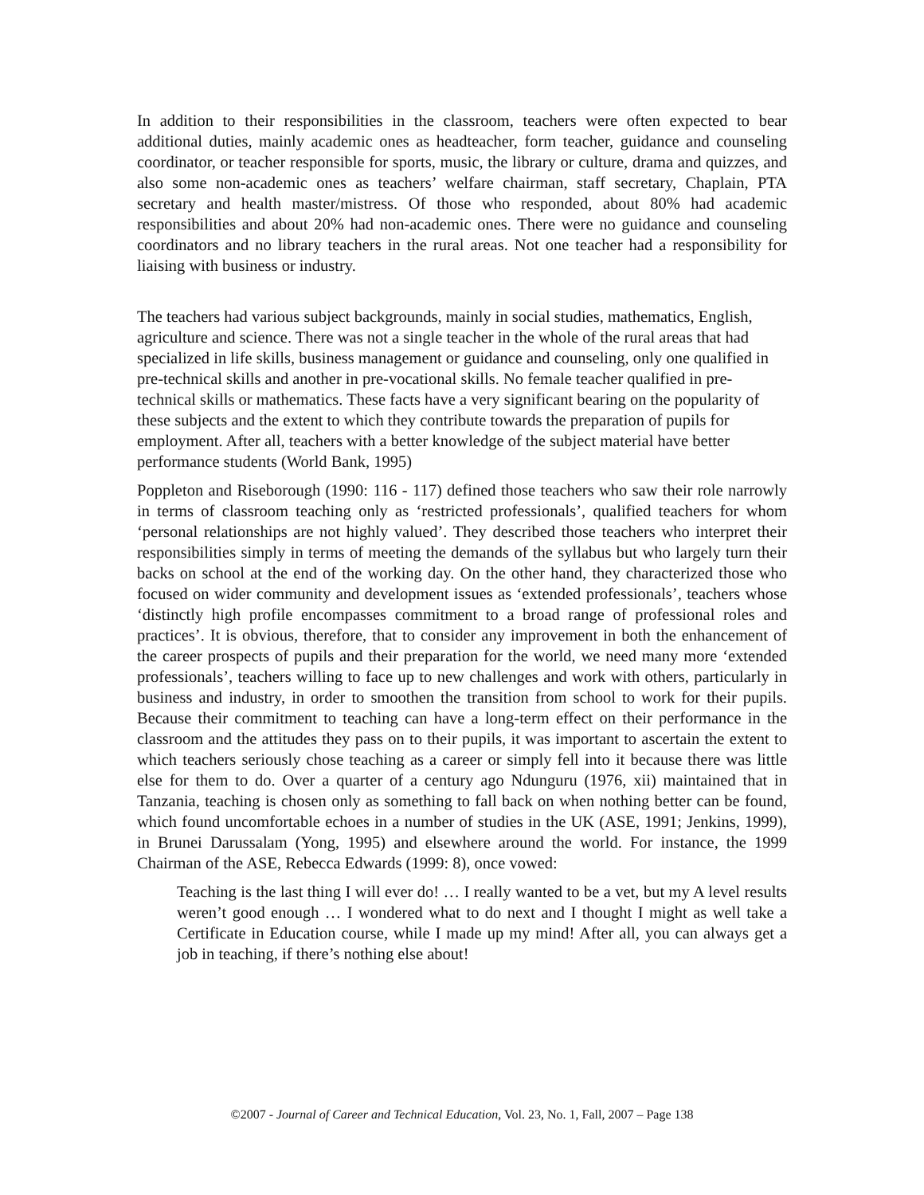In addition to their responsibilities in the classroom, teachers were often expected to bear additional duties, mainly academic ones as headteacher, form teacher, guidance and counseling coordinator, or teacher responsible for sports, music, the library or culture, drama and quizzes, and also some non-academic ones as teachers’ welfare chairman, staff secretary, Chaplain, PTA secretary and health master/mistress. Of those who responded, about 80% had academic responsibilities and about 20% had non-academic ones. There were no guidance and counseling coordinators and no library teachers in the rural areas. Not one teacher had a responsibility for liaising with business or industry.
The teachers had various subject backgrounds, mainly in social studies, mathematics, English, agriculture and science. There was not a single teacher in the whole of the rural areas that had specialized in life skills, business management or guidance and counseling, only one qualified in pre-technical skills and another in pre-vocational skills. No female teacher qualified in pre-technical skills or mathematics. These facts have a very significant bearing on the popularity of these subjects and the extent to which they contribute towards the preparation of pupils for employment. After all, teachers with a better knowledge of the subject material have better performance students (World Bank, 1995)
Poppleton and Riseborough (1990: 116 - 117) defined those teachers who saw their role narrowly in terms of classroom teaching only as ‘restricted professionals’, qualified teachers for whom ‘personal relationships are not highly valued’. They described those teachers who interpret their responsibilities simply in terms of meeting the demands of the syllabus but who largely turn their backs on school at the end of the working day. On the other hand, they characterized those who focused on wider community and development issues as ‘extended professionals’, teachers whose ‘distinctly high profile encompasses commitment to a broad range of professional roles and practices’. It is obvious, therefore, that to consider any improvement in both the enhancement of the career prospects of pupils and their preparation for the world, we need many more ‘extended professionals’, teachers willing to face up to new challenges and work with others, particularly in business and industry, in order to smoothen the transition from school to work for their pupils. Because their commitment to teaching can have a long-term effect on their performance in the classroom and the attitudes they pass on to their pupils, it was important to ascertain the extent to which teachers seriously chose teaching as a career or simply fell into it because there was little else for them to do. Over a quarter of a century ago Ndunguru (1976, xii) maintained that in Tanzania, teaching is chosen only as something to fall back on when nothing better can be found, which found uncomfortable echoes in a number of studies in the UK (ASE, 1991; Jenkins, 1999), in Brunei Darussalam (Yong, 1995) and elsewhere around the world. For instance, the 1999 Chairman of the ASE, Rebecca Edwards (1999: 8), once vowed:
Teaching is the last thing I will ever do! … I really wanted to be a vet, but my A level results weren’t good enough … I wondered what to do next and I thought I might as well take a Certificate in Education course, while I made up my mind! After all, you can always get a job in teaching, if there’s nothing else about!
©2007 - Journal of Career and Technical Education, Vol. 23, No. 1, Fall, 2007 – Page 138